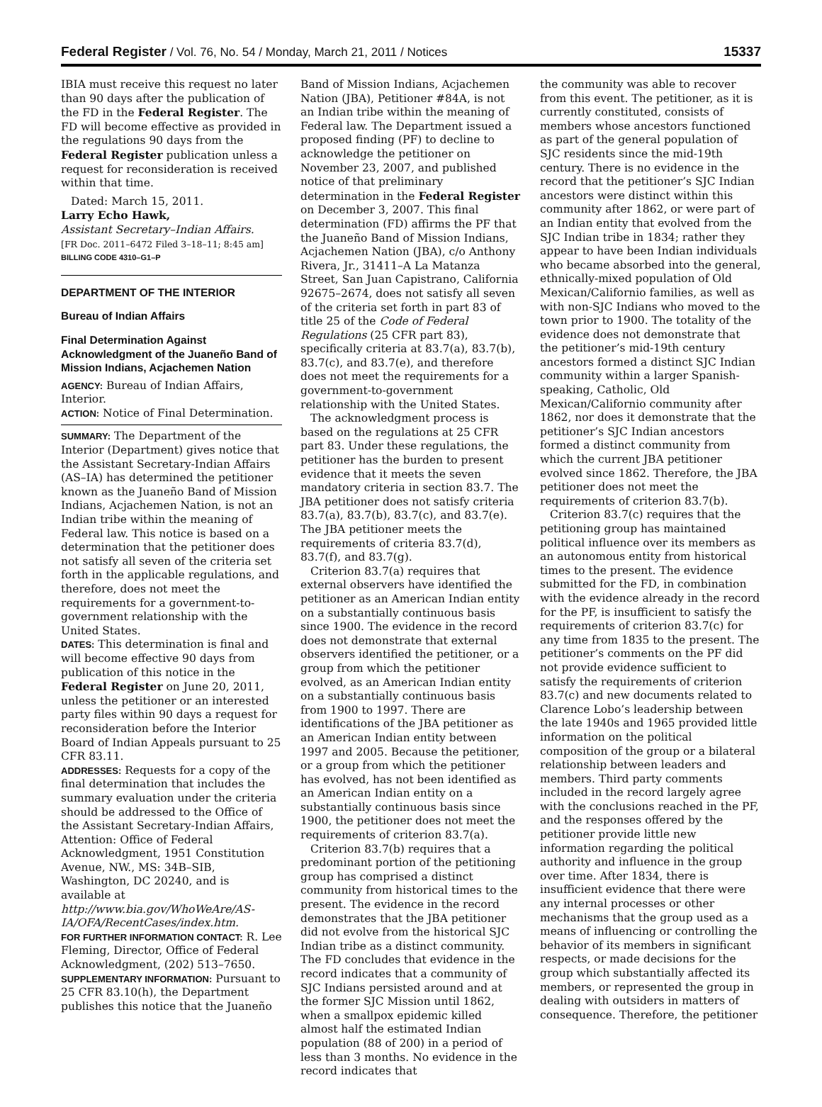Federal Register / Vol. 76, No. 54 / Monday, March 21, 2011 / Notices 15337
IBIA must receive this request no later than 90 days after the publication of the FD in the Federal Register. The FD will become effective as provided in the regulations 90 days from the Federal Register publication unless a request for reconsideration is received within that time.
Dated: March 15, 2011.
Larry Echo Hawk,
Assistant Secretary–Indian Affairs.
[FR Doc. 2011–6472 Filed 3–18–11; 8:45 am]
BILLING CODE 4310–G1–P
DEPARTMENT OF THE INTERIOR
Bureau of Indian Affairs
Final Determination Against Acknowledgment of the Juaneño Band of Mission Indians, Acjachemen Nation
AGENCY: Bureau of Indian Affairs, Interior.
ACTION: Notice of Final Determination.
SUMMARY: The Department of the Interior (Department) gives notice that the Assistant Secretary-Indian Affairs (AS–IA) has determined the petitioner known as the Juaneño Band of Mission Indians, Acjachemen Nation, is not an Indian tribe within the meaning of Federal law. This notice is based on a determination that the petitioner does not satisfy all seven of the criteria set forth in the applicable regulations, and therefore, does not meet the requirements for a government-to-government relationship with the United States.
DATES: This determination is final and will become effective 90 days from publication of this notice in the Federal Register on June 20, 2011, unless the petitioner or an interested party files within 90 days a request for reconsideration before the Interior Board of Indian Appeals pursuant to 25 CFR 83.11.
ADDRESSES: Requests for a copy of the final determination that includes the summary evaluation under the criteria should be addressed to the Office of the Assistant Secretary-Indian Affairs, Attention: Office of Federal Acknowledgment, 1951 Constitution Avenue, NW., MS: 34B–SIB, Washington, DC 20240, and is available at http://www.bia.gov/WhoWeAre/AS-IA/OFA/RecentCases/index.htm.
FOR FURTHER INFORMATION CONTACT: R. Lee Fleming, Director, Office of Federal Acknowledgment, (202) 513–7650.
SUPPLEMENTARY INFORMATION: Pursuant to 25 CFR 83.10(h), the Department publishes this notice that the Juaneño
Band of Mission Indians, Acjachemen Nation (JBA), Petitioner #84A, is not an Indian tribe within the meaning of Federal law. The Department issued a proposed finding (PF) to decline to acknowledge the petitioner on November 23, 2007, and published notice of that preliminary determination in the Federal Register on December 3, 2007. This final determination (FD) affirms the PF that the Juaneño Band of Mission Indians, Acjachemen Nation (JBA), c/o Anthony Rivera, Jr., 31411–A La Matanza Street, San Juan Capistrano, California 92675–2674, does not satisfy all seven of the criteria set forth in part 83 of title 25 of the Code of Federal Regulations (25 CFR part 83), specifically criteria at 83.7(a), 83.7(b), 83.7(c), and 83.7(e), and therefore does not meet the requirements for a government-to-government relationship with the United States.
The acknowledgment process is based on the regulations at 25 CFR part 83. Under these regulations, the petitioner has the burden to present evidence that it meets the seven mandatory criteria in section 83.7. The JBA petitioner does not satisfy criteria 83.7(a), 83.7(b), 83.7(c), and 83.7(e). The JBA petitioner meets the requirements of criteria 83.7(d), 83.7(f), and 83.7(g).
Criterion 83.7(a) requires that external observers have identified the petitioner as an American Indian entity on a substantially continuous basis since 1900. The evidence in the record does not demonstrate that external observers identified the petitioner, or a group from which the petitioner evolved, as an American Indian entity on a substantially continuous basis from 1900 to 1997. There are identifications of the JBA petitioner as an American Indian entity between 1997 and 2005. Because the petitioner, or a group from which the petitioner has evolved, has not been identified as an American Indian entity on a substantially continuous basis since 1900, the petitioner does not meet the requirements of criterion 83.7(a).
Criterion 83.7(b) requires that a predominant portion of the petitioning group has comprised a distinct community from historical times to the present. The evidence in the record demonstrates that the JBA petitioner did not evolve from the historical SJC Indian tribe as a distinct community. The FD concludes that evidence in the record indicates that a community of SJC Indians persisted around and at the former SJC Mission until 1862, when a smallpox epidemic killed almost half the estimated Indian population (88 of 200) in a period of less than 3 months. No evidence in the record indicates that
the community was able to recover from this event. The petitioner, as it is currently constituted, consists of members whose ancestors functioned as part of the general population of SJC residents since the mid-19th century. There is no evidence in the record that the petitioner’s SJC Indian ancestors were distinct within this community after 1862, or were part of an Indian entity that evolved from the SJC Indian tribe in 1834; rather they appear to have been Indian individuals who became absorbed into the general, ethnically-mixed population of Old Mexican/Californio families, as well as with non-SJC Indians who moved to the town prior to 1900. The totality of the evidence does not demonstrate that the petitioner’s mid-19th century ancestors formed a distinct SJC Indian community within a larger Spanish-speaking, Catholic, Old Mexican/Californio community after 1862, nor does it demonstrate that the petitioner’s SJC Indian ancestors formed a distinct community from which the current JBA petitioner evolved since 1862. Therefore, the JBA petitioner does not meet the requirements of criterion 83.7(b).
Criterion 83.7(c) requires that the petitioning group has maintained political influence over its members as an autonomous entity from historical times to the present. The evidence submitted for the FD, in combination with the evidence already in the record for the PF, is insufficient to satisfy the requirements of criterion 83.7(c) for any time from 1835 to the present. The petitioner’s comments on the PF did not provide evidence sufficient to satisfy the requirements of criterion 83.7(c) and new documents related to Clarence Lobo’s leadership between the late 1940s and 1965 provided little information on the political composition of the group or a bilateral relationship between leaders and members. Third party comments included in the record largely agree with the conclusions reached in the PF, and the responses offered by the petitioner provide little new information regarding the political authority and influence in the group over time. After 1834, there is insufficient evidence that there were any internal processes or other mechanisms that the group used as a means of influencing or controlling the behavior of its members in significant respects, or made decisions for the group which substantially affected its members, or represented the group in dealing with outsiders in matters of consequence. Therefore, the petitioner